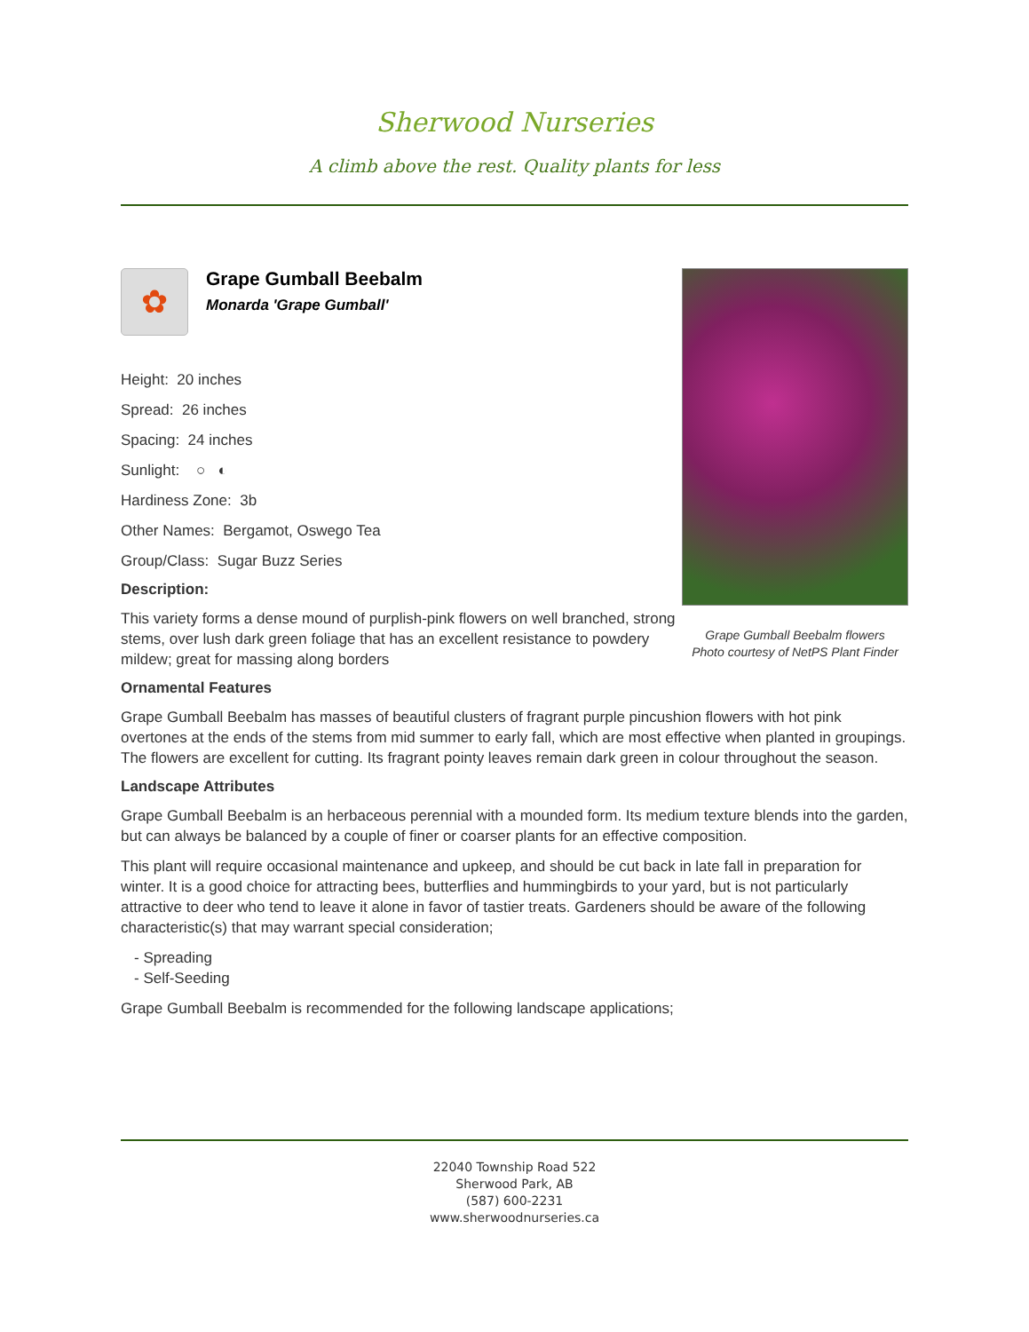Sherwood Nurseries
A climb above the rest. Quality plants for less
✿
Grape Gumball Beebalm
Monarda 'Grape Gumball'
Height: 20 inches
Spread: 26 inches
Spacing: 24 inches
Sunlight: ○ ◐
Hardiness Zone: 3b
Other Names: Bergamot, Oswego Tea
Group/Class: Sugar Buzz Series
Description:
This variety forms a dense mound of purplish-pink flowers on well branched, strong stems, over lush dark green foliage that has an excellent resistance to powdery mildew; great for massing along borders
Grape Gumball Beebalm flowers
Photo courtesy of NetPS Plant Finder
Ornamental Features
Grape Gumball Beebalm has masses of beautiful clusters of fragrant purple pincushion flowers with hot pink overtones at the ends of the stems from mid summer to early fall, which are most effective when planted in groupings. The flowers are excellent for cutting. Its fragrant pointy leaves remain dark green in colour throughout the season.
Landscape Attributes
Grape Gumball Beebalm is an herbaceous perennial with a mounded form. Its medium texture blends into the garden, but can always be balanced by a couple of finer or coarser plants for an effective composition.
This plant will require occasional maintenance and upkeep, and should be cut back in late fall in preparation for winter. It is a good choice for attracting bees, butterflies and hummingbirds to your yard, but is not particularly attractive to deer who tend to leave it alone in favor of tastier treats. Gardeners should be aware of the following characteristic(s) that may warrant special consideration;
- Spreading
- Self-Seeding
Grape Gumball Beebalm is recommended for the following landscape applications;
22040 Township Road 522
Sherwood Park, AB
(587) 600-2231
www.sherwoodnurseries.ca